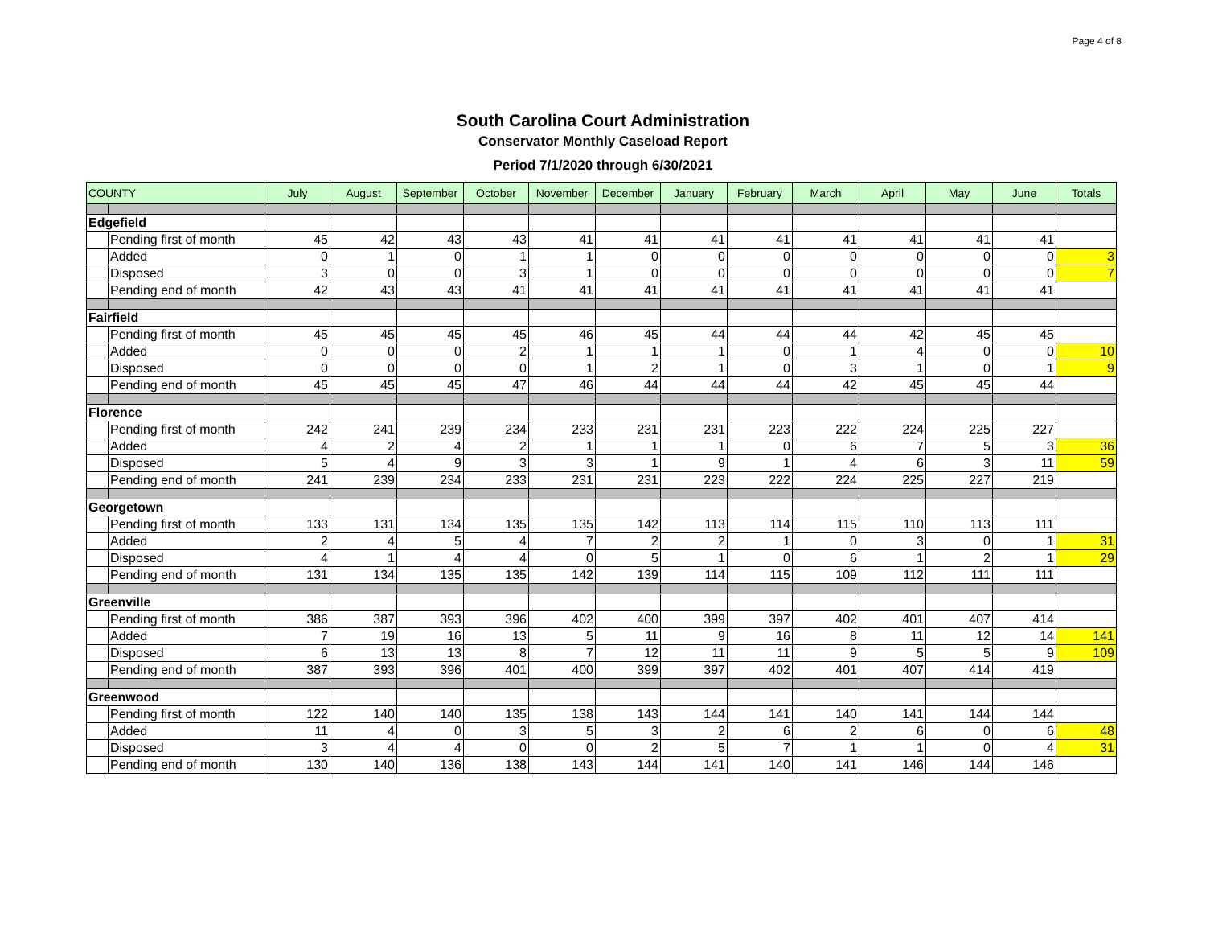Page 4 of 8
South Carolina Court Administration
Conservator Monthly Caseload Report
Period 7/1/2020 through 6/30/2021
| COUNTY | | July | August | September | October | November | December | January | February | March | April | May | June | Totals |
| --- | --- | --- | --- | --- | --- | --- | --- | --- | --- | --- | --- | --- | --- | --- |
| Edgefield | | | | | | | | | | | | | | |
| | Pending first of month | 45 | 42 | 43 | 43 | 41 | 41 | 41 | 41 | 41 | 41 | 41 | 41 | |
| | Added | 0 | 1 | 0 | 1 | 1 | 0 | 0 | 0 | 0 | 0 | 0 | 0 | 3 |
| | Disposed | 3 | 0 | 0 | 3 | 1 | 0 | 0 | 0 | 0 | 0 | 0 | 0 | 7 |
| | Pending end of month | 42 | 43 | 43 | 41 | 41 | 41 | 41 | 41 | 41 | 41 | 41 | 41 | |
| Fairfield | | | | | | | | | | | | | | |
| | Pending first of month | 45 | 45 | 45 | 45 | 46 | 45 | 44 | 44 | 44 | 42 | 45 | 45 | |
| | Added | 0 | 0 | 0 | 2 | 1 | 1 | 1 | 0 | 1 | 4 | 0 | 0 | 10 |
| | Disposed | 0 | 0 | 0 | 0 | 1 | 2 | 1 | 0 | 3 | 1 | 0 | 1 | 9 |
| | Pending end of month | 45 | 45 | 45 | 47 | 46 | 44 | 44 | 44 | 42 | 45 | 45 | 44 | |
| Florence | | | | | | | | | | | | | | |
| | Pending first of month | 242 | 241 | 239 | 234 | 233 | 231 | 231 | 223 | 222 | 224 | 225 | 227 | |
| | Added | 4 | 2 | 4 | 2 | 1 | 1 | 1 | 0 | 6 | 7 | 5 | 3 | 36 |
| | Disposed | 5 | 4 | 9 | 3 | 3 | 1 | 9 | 1 | 4 | 6 | 3 | 11 | 59 |
| | Pending end of month | 241 | 239 | 234 | 233 | 231 | 231 | 223 | 222 | 224 | 225 | 227 | 219 | |
| Georgetown | | | | | | | | | | | | | | |
| | Pending first of month | 133 | 131 | 134 | 135 | 135 | 142 | 113 | 114 | 115 | 110 | 113 | 111 | |
| | Added | 2 | 4 | 5 | 4 | 7 | 2 | 2 | 1 | 0 | 3 | 0 | 1 | 31 |
| | Disposed | 4 | 1 | 4 | 4 | 0 | 5 | 1 | 0 | 6 | 1 | 2 | 1 | 29 |
| | Pending end of month | 131 | 134 | 135 | 135 | 142 | 139 | 114 | 115 | 109 | 112 | 111 | 111 | |
| Greenville | | | | | | | | | | | | | | |
| | Pending first of month | 386 | 387 | 393 | 396 | 402 | 400 | 399 | 397 | 402 | 401 | 407 | 414 | |
| | Added | 7 | 19 | 16 | 13 | 5 | 11 | 9 | 16 | 8 | 11 | 12 | 14 | 141 |
| | Disposed | 6 | 13 | 13 | 8 | 7 | 12 | 11 | 11 | 9 | 5 | 5 | 9 | 109 |
| | Pending end of month | 387 | 393 | 396 | 401 | 400 | 399 | 397 | 402 | 401 | 407 | 414 | 419 | |
| Greenwood | | | | | | | | | | | | | | |
| | Pending first of month | 122 | 140 | 140 | 135 | 138 | 143 | 144 | 141 | 140 | 141 | 144 | 144 | |
| | Added | 11 | 4 | 0 | 3 | 5 | 3 | 2 | 6 | 2 | 6 | 0 | 6 | 48 |
| | Disposed | 3 | 4 | 4 | 0 | 0 | 2 | 5 | 7 | 1 | 1 | 0 | 4 | 31 |
| | Pending end of month | 130 | 140 | 136 | 138 | 143 | 144 | 141 | 140 | 141 | 146 | 144 | 146 | |